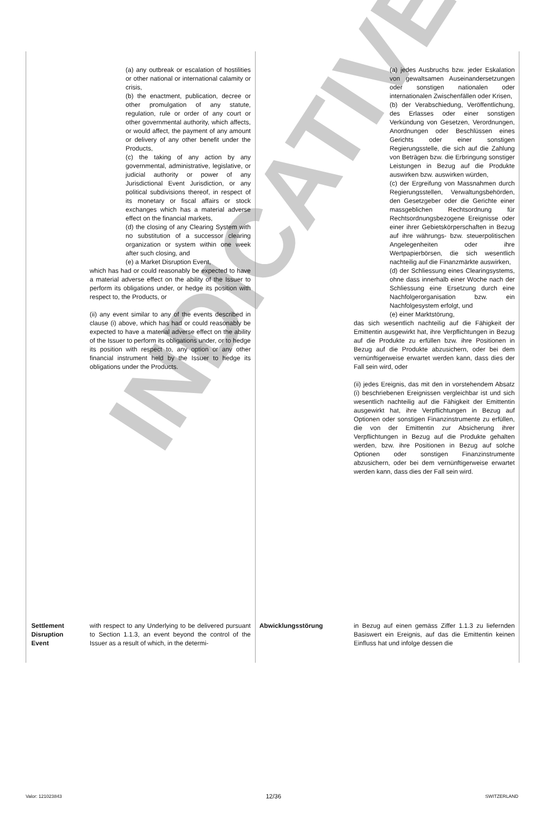INDICATIVE
| | (a) any outbreak or escalation of hostilities or other national or international calamity or crisis, (b) the enactment, publication, decree or other promulgation of any statute, regulation, rule or order of any court or other governmental authority, which affects, or would affect, the payment of any amount or delivery of any other benefit under the Products, (c) the taking of any action by any governmental, administrative, legislative, or judicial authority or power of any Jurisdictional Event Jurisdiction, or any political subdivisions thereof, in respect of its monetary or fiscal affairs or stock exchanges which has a material adverse effect on the financial markets, (d) the closing of any Clearing System with no substitution of a successor clearing organization or system within one week after such closing, and (e) a Market Disruption Event, which has had or could reasonably be expected to have a material adverse effect on the ability of the Issuer to perform its obligations under, or hedge its position with respect to, the Products, or (ii) any event similar to any of the events described in clause (i) above, which has had or could reasonably be expected to have a material adverse effect on the ability of the Issuer to perform its obligations under, or to hedge its position with respect to, any option or any other financial instrument held by the Issuer to hedge its obligations under the Products. | | (a) jedes Ausbruchs bzw. jeder Eskalation von gewaltsamen Auseinandersetzungen oder sonstigen nationalen oder internationalen Zwischenfällen oder Krisen, (b) der Verabschiedung, Veröffentlichung, des Erlasses oder einer sonstigen Verkündung von Gesetzen, Verordnungen, Anordnungen oder Beschlüssen eines Gerichts oder einer sonstigen Regierungsstelle, die sich auf die Zahlung von Beträgen bzw. die Erbringung sonstiger Leistungen in Bezug auf die Produkte auswirken bzw. auswirken würden, (c) der Ergreifung von Massnahmen durch Regierungsstellen, Verwaltungsbehörden, den Gesetzgeber oder die Gerichte einer massgeblichen Rechtsordnung für Rechtsordnungsbezogene Ereignisse oder einer ihrer Gebietskörperschaften in Bezug auf ihre währungs- bzw. steuerpolitischen Angelegenheiten oder ihre Wertpapierbörsen, die sich wesentlich nachteilig auf die Finanzmärkte auswirken, (d) der Schliessung eines Clearingsystems, ohne dass innerhalb einer Woche nach der Schliessung eine Ersetzung durch eine Nachfolgerorganisation bzw. ein Nachfolgesystem erfolgt, und (e) einer Marktstörung, das sich wesentlich nachteilig auf die Fähigkeit der Emittentin ausgewirkt hat, ihre Verpflichtungen in Bezug auf die Produkte zu erfüllen bzw. ihre Positionen in Bezug auf die Produkte abzusichern, oder bei dem vernünftigerweise erwartet werden kann, dass dies der Fall sein wird, oder (ii) jedes Ereignis, das mit den in vorstehendem Absatz (i) beschriebenen Ereignissen vergleichbar ist und sich wesentlich nachteilig auf die Fähigkeit der Emittentin ausgewirkt hat, ihre Verpflichtungen in Bezug auf Optionen oder sonstigen Finanzinstrumente zu erfüllen, die von der Emittentin zur Absicherung ihrer Verpflichtungen in Bezug auf die Produkte gehalten werden, bzw. ihre Positionen in Bezug auf solche Optionen oder sonstigen Finanzinstrumente abzusichern, oder bei dem vernünftigerweise erwartet werden kann, dass dies der Fall sein wird. |
| Settlement Disruption Event | with respect to any Underlying to be delivered pursuant to Section 1.1.3, an event beyond the control of the Issuer as a result of which, in the determi- | Abwicklungsstörung | in Bezug auf einen gemäss Ziffer 1.1.3 zu liefernden Basiswert ein Ereignis, auf das die Emittentin keinen Einfluss hat und infolge dessen die |
Valor: 121023843 12/36 SWITZERLAND